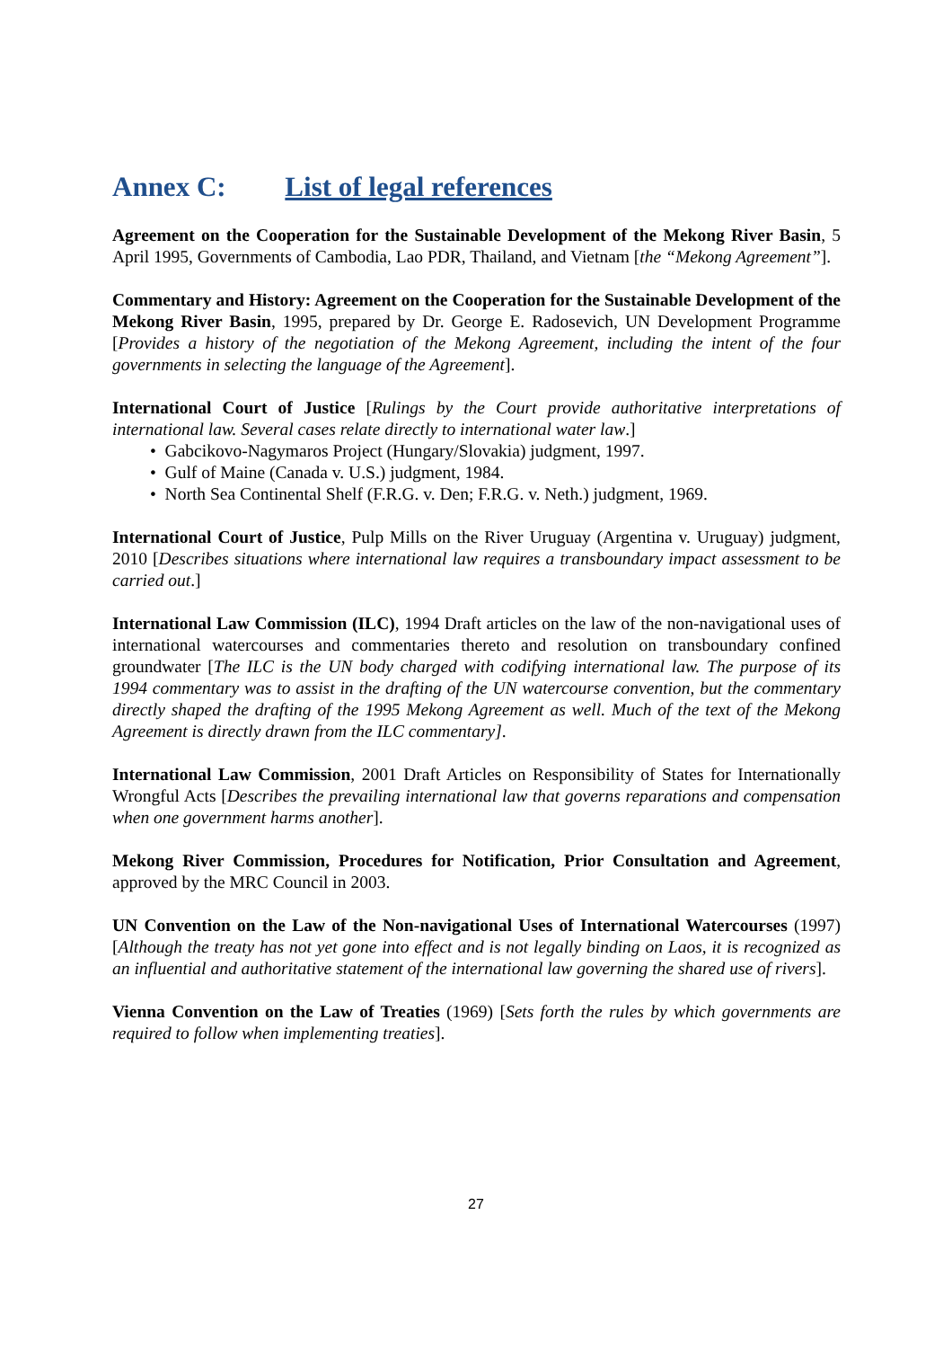Annex C: List of legal references
Agreement on the Cooperation for the Sustainable Development of the Mekong River Basin, 5 April 1995, Governments of Cambodia, Lao PDR, Thailand, and Vietnam [the “Mekong Agreement”].
Commentary and History: Agreement on the Cooperation for the Sustainable Development of the Mekong River Basin, 1995, prepared by Dr. George E. Radosevich, UN Development Programme [Provides a history of the negotiation of the Mekong Agreement, including the intent of the four governments in selecting the language of the Agreement].
International Court of Justice [Rulings by the Court provide authoritative interpretations of international law. Several cases relate directly to international water law.]
• Gabcikovo-Nagymaros Project (Hungary/Slovakia) judgment, 1997.
• Gulf of Maine (Canada v. U.S.) judgment, 1984.
• North Sea Continental Shelf (F.R.G. v. Den; F.R.G. v. Neth.) judgment, 1969.
International Court of Justice, Pulp Mills on the River Uruguay (Argentina v. Uruguay) judgment, 2010 [Describes situations where international law requires a transboundary impact assessment to be carried out.]
International Law Commission (ILC), 1994 Draft articles on the law of the non-navigational uses of international watercourses and commentaries thereto and resolution on transboundary confined groundwater [The ILC is the UN body charged with codifying international law. The purpose of its 1994 commentary was to assist in the drafting of the UN watercourse convention, but the commentary directly shaped the drafting of the 1995 Mekong Agreement as well. Much of the text of the Mekong Agreement is directly drawn from the ILC commentary].
International Law Commission, 2001 Draft Articles on Responsibility of States for Internationally Wrongful Acts [Describes the prevailing international law that governs reparations and compensation when one government harms another].
Mekong River Commission, Procedures for Notification, Prior Consultation and Agreement, approved by the MRC Council in 2003.
UN Convention on the Law of the Non-navigational Uses of International Watercourses (1997) [Although the treaty has not yet gone into effect and is not legally binding on Laos, it is recognized as an influential and authoritative statement of the international law governing the shared use of rivers].
Vienna Convention on the Law of Treaties (1969) [Sets forth the rules by which governments are required to follow when implementing treaties].
27